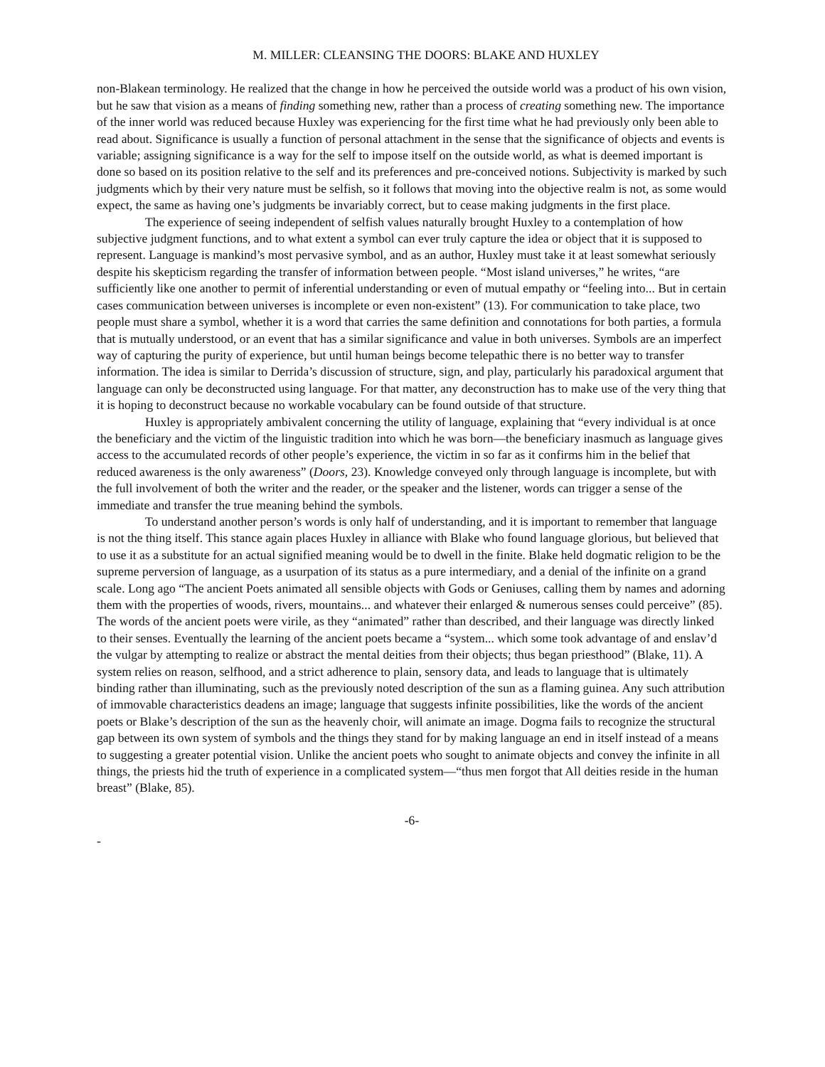M. MILLER: CLEANSING THE DOORS: BLAKE AND HUXLEY
non-Blakean terminology. He realized that the change in how he perceived the outside world was a product of his own vision, but he saw that vision as a means of finding something new, rather than a process of creating something new. The importance of the inner world was reduced because Huxley was experiencing for the first time what he had previously only been able to read about. Significance is usually a function of personal attachment in the sense that the significance of objects and events is variable; assigning significance is a way for the self to impose itself on the outside world, as what is deemed important is done so based on its position relative to the self and its preferences and pre-conceived notions. Subjectivity is marked by such judgments which by their very nature must be selfish, so it follows that moving into the objective realm is not, as some would expect, the same as having one’s judgments be invariably correct, but to cease making judgments in the first place.
The experience of seeing independent of selfish values naturally brought Huxley to a contemplation of how subjective judgment functions, and to what extent a symbol can ever truly capture the idea or object that it is supposed to represent. Language is mankind’s most pervasive symbol, and as an author, Huxley must take it at least somewhat seriously despite his skepticism regarding the transfer of information between people. “Most island universes,” he writes, “are sufficiently like one another to permit of inferential understanding or even of mutual empathy or “feeling into... But in certain cases communication between universes is incomplete or even non-existent” (13). For communication to take place, two people must share a symbol, whether it is a word that carries the same definition and connotations for both parties, a formula that is mutually understood, or an event that has a similar significance and value in both universes. Symbols are an imperfect way of capturing the purity of experience, but until human beings become telepathic there is no better way to transfer information. The idea is similar to Derrida’s discussion of structure, sign, and play, particularly his paradoxical argument that language can only be deconstructed using language. For that matter, any deconstruction has to make use of the very thing that it is hoping to deconstruct because no workable vocabulary can be found outside of that structure.
Huxley is appropriately ambivalent concerning the utility of language, explaining that “every individual is at once the beneficiary and the victim of the linguistic tradition into which he was born—the beneficiary inasmuch as language gives access to the accumulated records of other people’s experience, the victim in so far as it confirms him in the belief that reduced awareness is the only awareness” (Doors, 23). Knowledge conveyed only through language is incomplete, but with the full involvement of both the writer and the reader, or the speaker and the listener, words can trigger a sense of the immediate and transfer the true meaning behind the symbols.
To understand another person’s words is only half of understanding, and it is important to remember that language is not the thing itself. This stance again places Huxley in alliance with Blake who found language glorious, but believed that to use it as a substitute for an actual signified meaning would be to dwell in the finite. Blake held dogmatic religion to be the supreme perversion of language, as a usurpation of its status as a pure intermediary, and a denial of the infinite on a grand scale. Long ago “The ancient Poets animated all sensible objects with Gods or Geniuses, calling them by names and adorning them with the properties of woods, rivers, mountains... and whatever their enlarged & numerous senses could perceive” (85). The words of the ancient poets were virile, as they “animated” rather than described, and their language was directly linked to their senses. Eventually the learning of the ancient poets became a “system... which some took advantage of and enslav’d the vulgar by attempting to realize or abstract the mental deities from their objects; thus began priesthood” (Blake, 11). A system relies on reason, selfhood, and a strict adherence to plain, sensory data, and leads to language that is ultimately binding rather than illuminating, such as the previously noted description of the sun as a flaming guinea. Any such attribution of immovable characteristics deadens an image; language that suggests infinite possibilities, like the words of the ancient poets or Blake’s description of the sun as the heavenly choir, will animate an image. Dogma fails to recognize the structural gap between its own system of symbols and the things they stand for by making language an end in itself instead of a means to suggesting a greater potential vision. Unlike the ancient poets who sought to animate objects and convey the infinite in all things, the priests hid the truth of experience in a complicated system—“thus men forgot that All deities reside in the human breast” (Blake, 85).
-6-
-